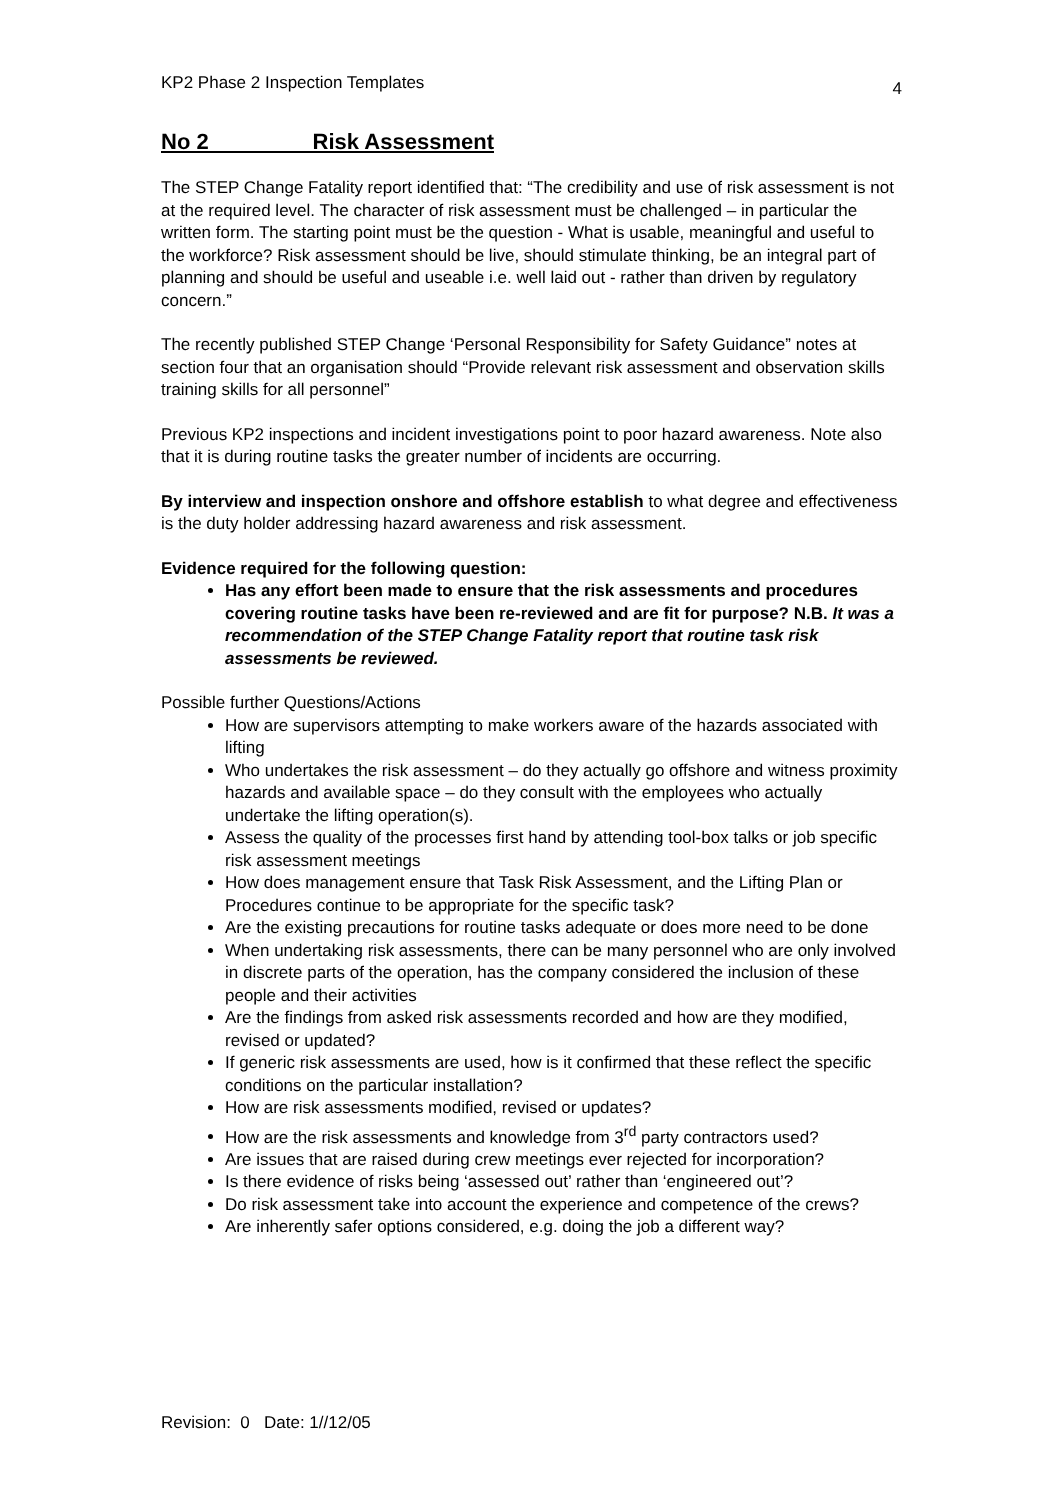KP2 Phase 2 Inspection Templates 4
No 2 Risk Assessment
The STEP Change Fatality report identified that: “The credibility and use of risk assessment is not at the required level. The character of risk assessment must be challenged – in particular the written form. The starting point must be the question - What is usable, meaningful and useful to the workforce? Risk assessment should be live, should stimulate thinking, be an integral part of planning and should be useful and useable i.e. well laid out - rather than driven by regulatory concern.”
The recently published STEP Change ‘Personal Responsibility for Safety Guidance” notes at section four that an organisation should “Provide relevant risk assessment and observation skills training skills for all personnel”
Previous KP2 inspections and incident investigations point to poor hazard awareness. Note also that it is during routine tasks the greater number of incidents are occurring.
By interview and inspection onshore and offshore establish to what degree and effectiveness is the duty holder addressing hazard awareness and risk assessment.
Evidence required for the following question:
Has any effort been made to ensure that the risk assessments and procedures covering routine tasks have been re-reviewed and are fit for purpose? N.B. It was a recommendation of the STEP Change Fatality report that routine task risk assessments be reviewed.
Possible further Questions/Actions
How are supervisors attempting to make workers aware of the hazards associated with lifting
Who undertakes the risk assessment – do they actually go offshore and witness proximity hazards and available space – do they consult with the employees who actually undertake the lifting operation(s).
Assess the quality of the processes first hand by attending tool-box talks or job specific risk assessment meetings
How does management ensure that Task Risk Assessment, and the Lifting Plan or Procedures continue to be appropriate for the specific task?
Are the existing precautions for routine tasks adequate or does more need to be done
When undertaking risk assessments, there can be many personnel who are only involved in discrete parts of the operation, has the company considered the inclusion of these people and their activities
Are the findings from asked risk assessments recorded and how are they modified, revised or updated?
If generic risk assessments are used, how is it confirmed that these reflect the specific conditions on the particular installation?
How are risk assessments modified, revised or updates?
How are the risk assessments and knowledge from 3<sup>rd</sup> party contractors used?
Are issues that are raised during crew meetings ever rejected for incorporation?
Is there evidence of risks being ‘assessed out’ rather than ‘engineered out’?
Do risk assessment take into account the experience and competence of the crews?
Are inherently safer options considered, e.g. doing the job a different way?
Revision: 0 Date: 1//12/05